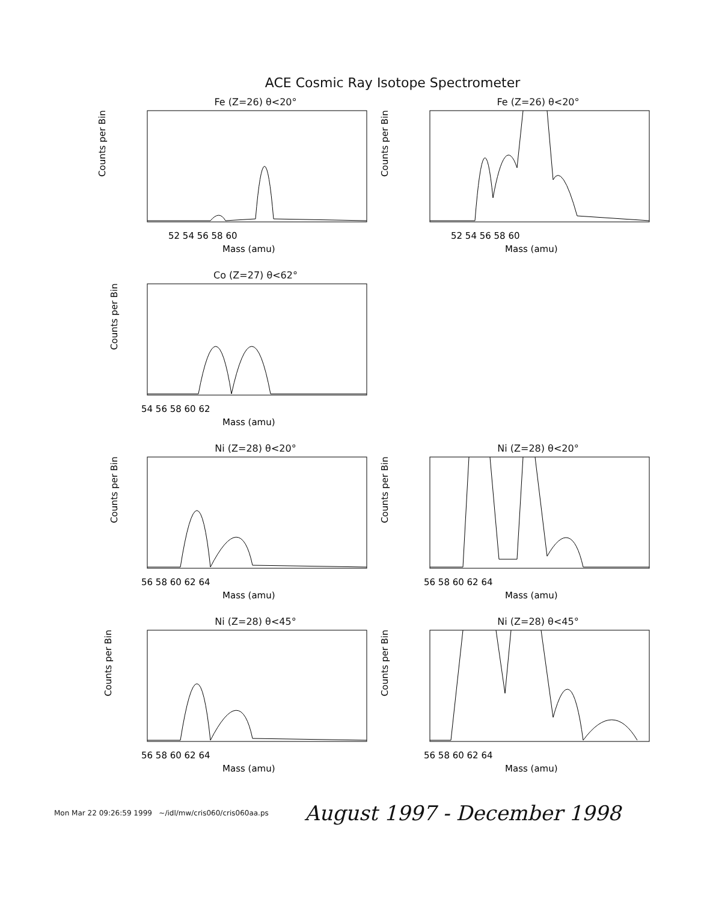ACE Cosmic Ray Isotope Spectrometer
Fe (Z=26) θ<20°
Counts per Bin
52 54 56 58 60
Mass (amu)
Fe (Z=26) θ<20°
Counts per Bin
52 54 56 58 60
Mass (amu)
Co (Z=27) θ<62°
Counts per Bin
54 56 58 60 62
Mass (amu)
Ni (Z=28) θ<20°
Counts per Bin
56 58 60 62 64
Mass (amu)
Ni (Z=28) θ<20°
Counts per Bin
56 58 60 62 64
Mass (amu)
Ni (Z=28) θ<45°
Counts per Bin
56 58 60 62 64
Mass (amu)
Ni (Z=28) θ<45°
Counts per Bin
56 58 60 62 64
Mass (amu)
Mon Mar 22 09:26:59 1999 ~/idl/mw/cris060/cris060aa.ps August 1997 - December 1998